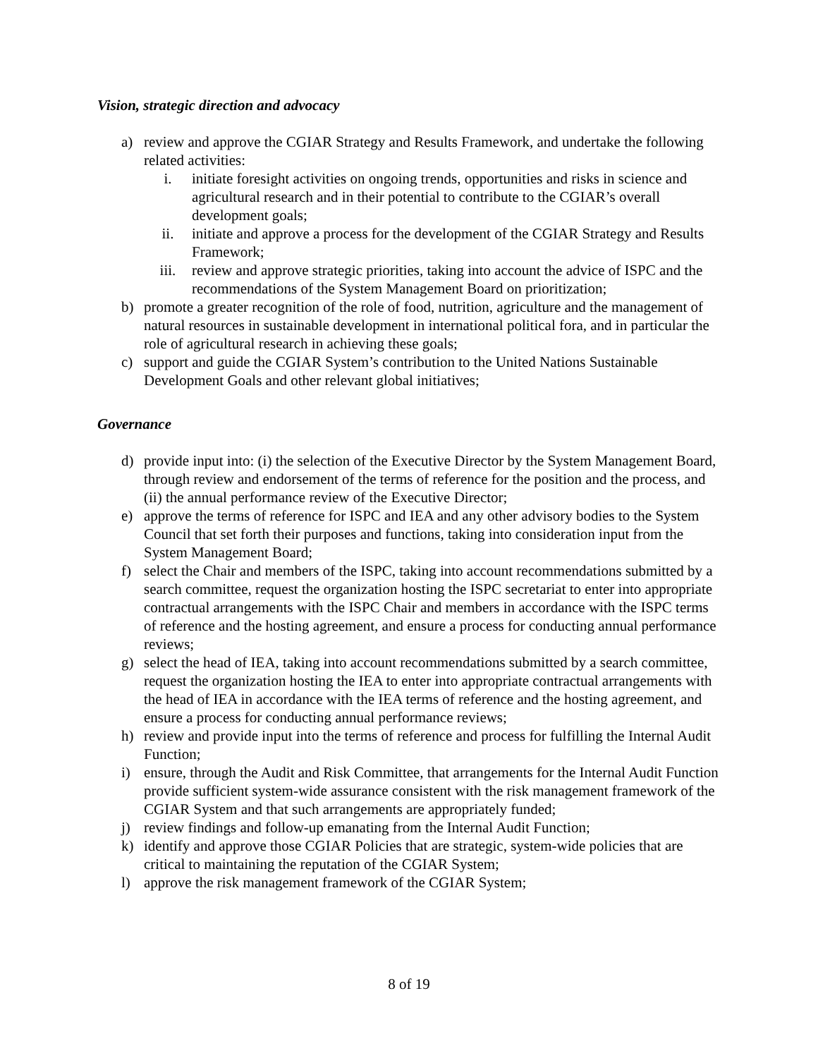Vision, strategic direction and advocacy
a) review and approve the CGIAR Strategy and Results Framework, and undertake the following related activities:
i. initiate foresight activities on ongoing trends, opportunities and risks in science and agricultural research and in their potential to contribute to the CGIAR’s overall development goals;
ii. initiate and approve a process for the development of the CGIAR Strategy and Results Framework;
iii. review and approve strategic priorities, taking into account the advice of ISPC and the recommendations of the System Management Board on prioritization;
b) promote a greater recognition of the role of food, nutrition, agriculture and the management of natural resources in sustainable development in international political fora, and in particular the role of agricultural research in achieving these goals;
c) support and guide the CGIAR System’s contribution to the United Nations Sustainable Development Goals and other relevant global initiatives;
Governance
d) provide input into: (i) the selection of the Executive Director by the System Management Board, through review and endorsement of the terms of reference for the position and the process, and (ii) the annual performance review of the Executive Director;
e) approve the terms of reference for ISPC and IEA and any other advisory bodies to the System Council that set forth their purposes and functions, taking into consideration input from the System Management Board;
f) select the Chair and members of the ISPC, taking into account recommendations submitted by a search committee, request the organization hosting the ISPC secretariat to enter into appropriate contractual arrangements with the ISPC Chair and members in accordance with the ISPC terms of reference and the hosting agreement, and ensure a process for conducting annual performance reviews;
g) select the head of IEA, taking into account recommendations submitted by a search committee, request the organization hosting the IEA to enter into appropriate contractual arrangements with the head of IEA in accordance with the IEA terms of reference and the hosting agreement, and ensure a process for conducting annual performance reviews;
h) review and provide input into the terms of reference and process for fulfilling the Internal Audit Function;
i) ensure, through the Audit and Risk Committee, that arrangements for the Internal Audit Function provide sufficient system-wide assurance consistent with the risk management framework of the CGIAR System and that such arrangements are appropriately funded;
j) review findings and follow-up emanating from the Internal Audit Function;
k) identify and approve those CGIAR Policies that are strategic, system-wide policies that are critical to maintaining the reputation of the CGIAR System;
l) approve the risk management framework of the CGIAR System;
8 of 19